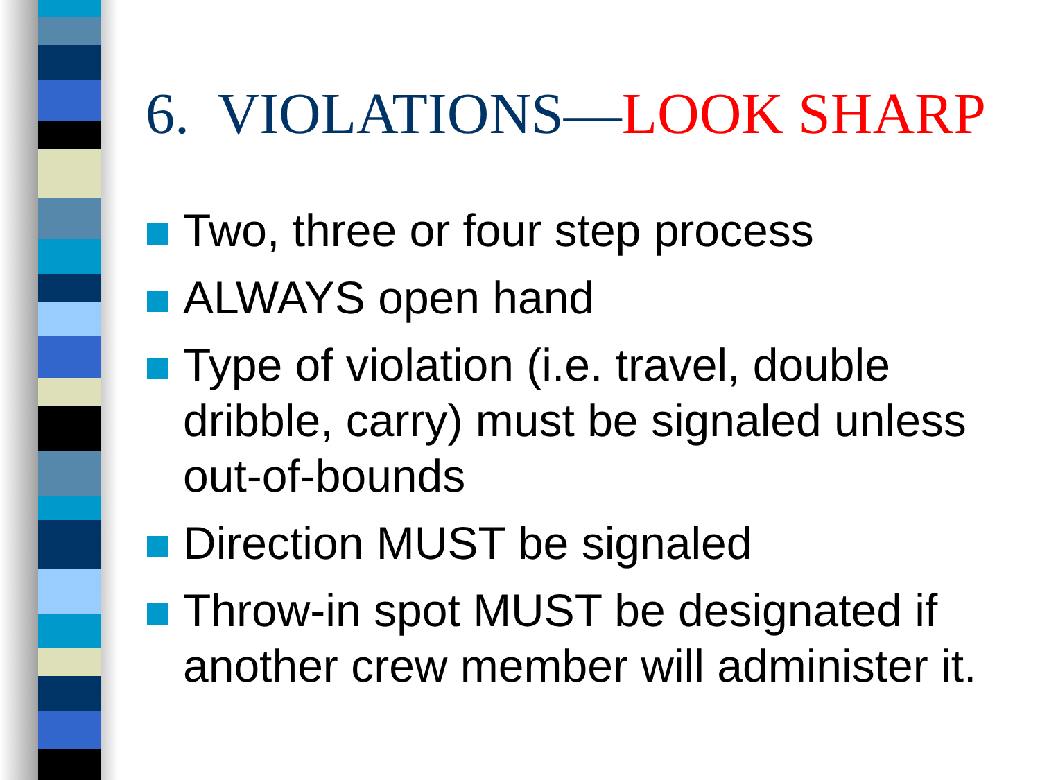6. VIOLATIONS—LOOK SHARP
Two, three or four step process
ALWAYS open hand
Type of violation (i.e. travel, double dribble, carry) must be signaled unless out-of-bounds
Direction MUST be signaled
Throw-in spot MUST be designated if another crew member will administer it.